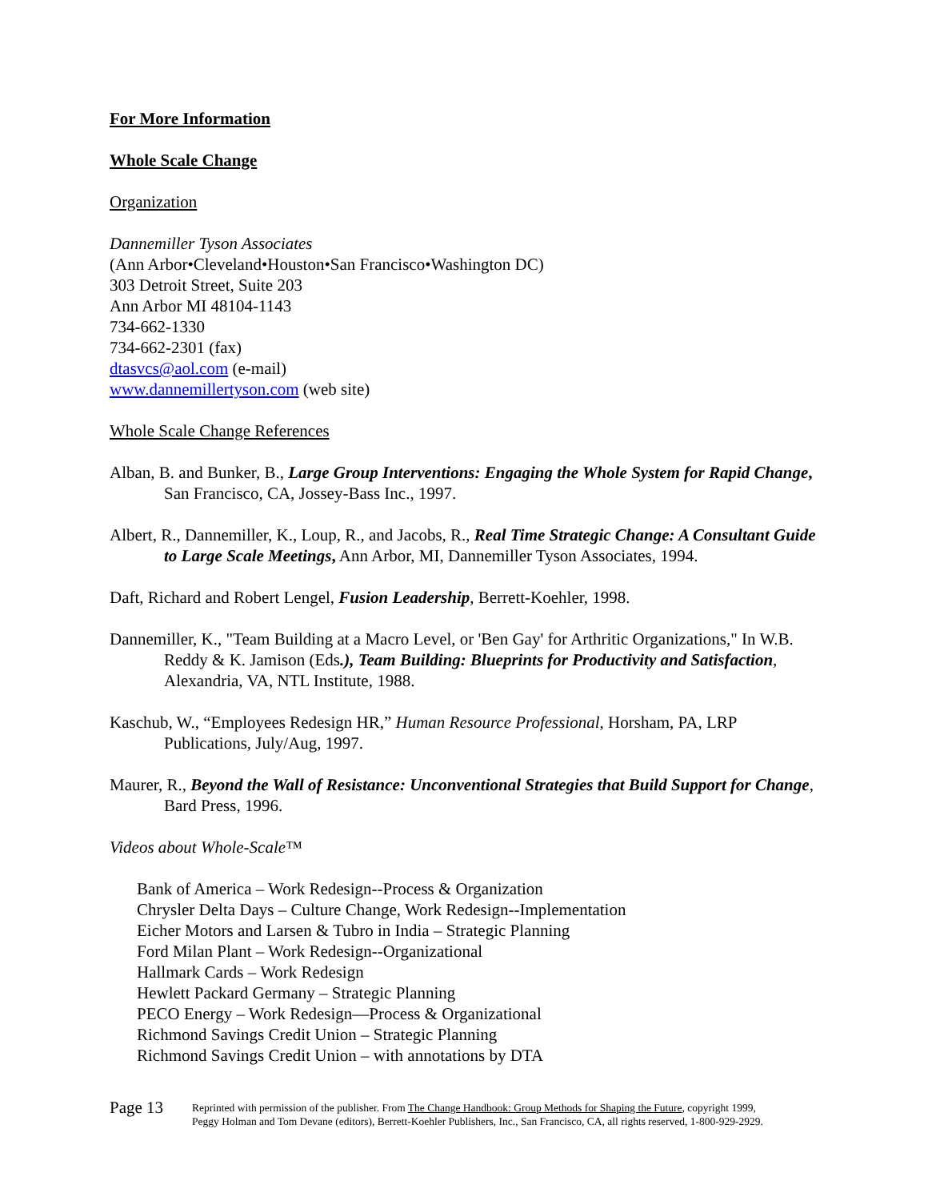For More Information
Whole Scale Change
Organization
Dannemiller Tyson Associates
(Ann Arbor•Cleveland•Houston•San Francisco•Washington DC)
303 Detroit Street, Suite 203
Ann Arbor MI 48104-1143
734-662-1330
734-662-2301 (fax)
dtasvcs@aol.com (e-mail)
www.dannemillertyson.com (web site)
Whole Scale Change References
Alban, B. and Bunker, B., Large Group Interventions: Engaging the Whole System for Rapid Change, San Francisco, CA, Jossey-Bass Inc., 1997.
Albert, R., Dannemiller, K., Loup, R., and Jacobs, R., Real Time Strategic Change: A Consultant Guide to Large Scale Meetings, Ann Arbor, MI, Dannemiller Tyson Associates, 1994.
Daft, Richard and Robert Lengel, Fusion Leadership, Berrett-Koehler, 1998.
Dannemiller, K., "Team Building at a Macro Level, or 'Ben Gay' for Arthritic Organizations," In W.B. Reddy & K. Jamison (Eds.), Team Building: Blueprints for Productivity and Satisfaction, Alexandria, VA, NTL Institute, 1988.
Kaschub, W., “Employees Redesign HR,” Human Resource Professional, Horsham, PA, LRP Publications, July/Aug, 1997.
Maurer, R., Beyond the Wall of Resistance: Unconventional Strategies that Build Support for Change, Bard Press, 1996.
Videos about Whole-Scale™
Bank of America – Work Redesign--Process & Organization
Chrysler Delta Days – Culture Change, Work Redesign--Implementation
Eicher Motors and Larsen & Tubro in India – Strategic Planning
Ford Milan Plant – Work Redesign--Organizational
Hallmark Cards – Work Redesign
Hewlett Packard Germany – Strategic Planning
PECO Energy – Work Redesign—Process & Organizational
Richmond Savings Credit Union – Strategic Planning
Richmond Savings Credit Union – with annotations by DTA
Page 13
Reprinted with permission of the publisher. From The Change Handbook: Group Methods for Shaping the Future, copyright 1999,
Peggy Holman and Tom Devane (editors), Berrett-Koehler Publishers, Inc., San Francisco, CA, all rights reserved, 1-800-929-2929.